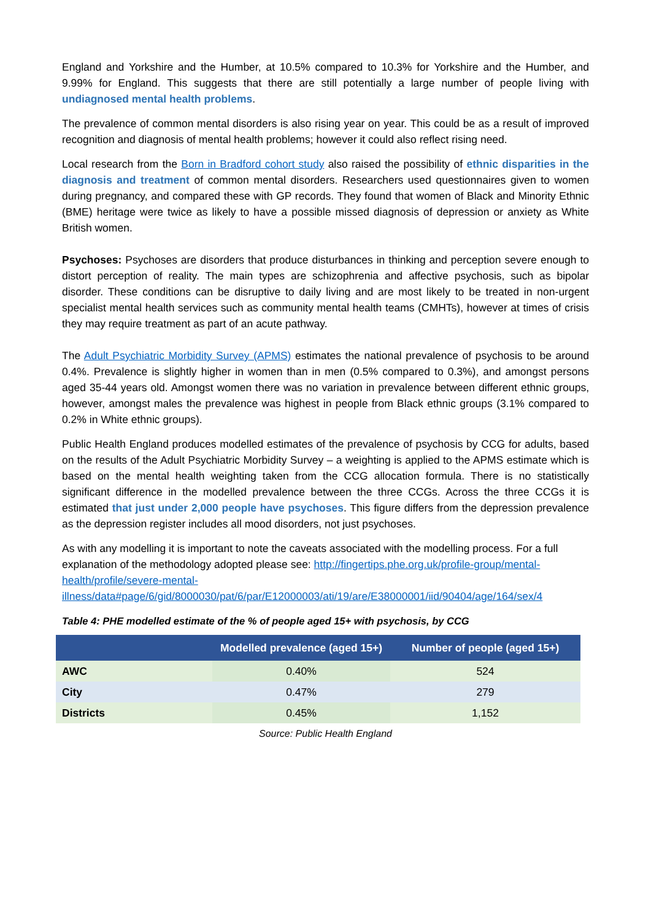England and Yorkshire and the Humber, at 10.5% compared to 10.3% for Yorkshire and the Humber, and 9.99% for England. This suggests that there are still potentially a large number of people living with undiagnosed mental health problems.
The prevalence of common mental disorders is also rising year on year. This could be as a result of improved recognition and diagnosis of mental health problems; however it could also reflect rising need.
Local research from the Born in Bradford cohort study also raised the possibility of ethnic disparities in the diagnosis and treatment of common mental disorders. Researchers used questionnaires given to women during pregnancy, and compared these with GP records. They found that women of Black and Minority Ethnic (BME) heritage were twice as likely to have a possible missed diagnosis of depression or anxiety as White British women.
Psychoses: Psychoses are disorders that produce disturbances in thinking and perception severe enough to distort perception of reality. The main types are schizophrenia and affective psychosis, such as bipolar disorder. These conditions can be disruptive to daily living and are most likely to be treated in non-urgent specialist mental health services such as community mental health teams (CMHTs), however at times of crisis they may require treatment as part of an acute pathway.
The Adult Psychiatric Morbidity Survey (APMS) estimates the national prevalence of psychosis to be around 0.4%. Prevalence is slightly higher in women than in men (0.5% compared to 0.3%), and amongst persons aged 35-44 years old. Amongst women there was no variation in prevalence between different ethnic groups, however, amongst males the prevalence was highest in people from Black ethnic groups (3.1% compared to 0.2% in White ethnic groups).
Public Health England produces modelled estimates of the prevalence of psychosis by CCG for adults, based on the results of the Adult Psychiatric Morbidity Survey – a weighting is applied to the APMS estimate which is based on the mental health weighting taken from the CCG allocation formula. There is no statistically significant difference in the modelled prevalence between the three CCGs. Across the three CCGs it is estimated that just under 2,000 people have psychoses. This figure differs from the depression prevalence as the depression register includes all mood disorders, not just psychoses.
As with any modelling it is important to note the caveats associated with the modelling process. For a full explanation of the methodology adopted please see: http://fingertips.phe.org.uk/profile-group/mental-health/profile/severe-mental-illness/data#page/6/gid/8000030/pat/6/par/E12000003/ati/19/are/E38000001/iid/90404/age/164/sex/4
Table 4: PHE modelled estimate of the % of people aged 15+ with psychosis, by CCG
| | Modelled prevalence (aged 15+) | Number of people (aged 15+) |
| --- | --- | --- |
| AWC | 0.40% | 524 |
| City | 0.47% | 279 |
| Districts | 0.45% | 1,152 |
Source: Public Health England